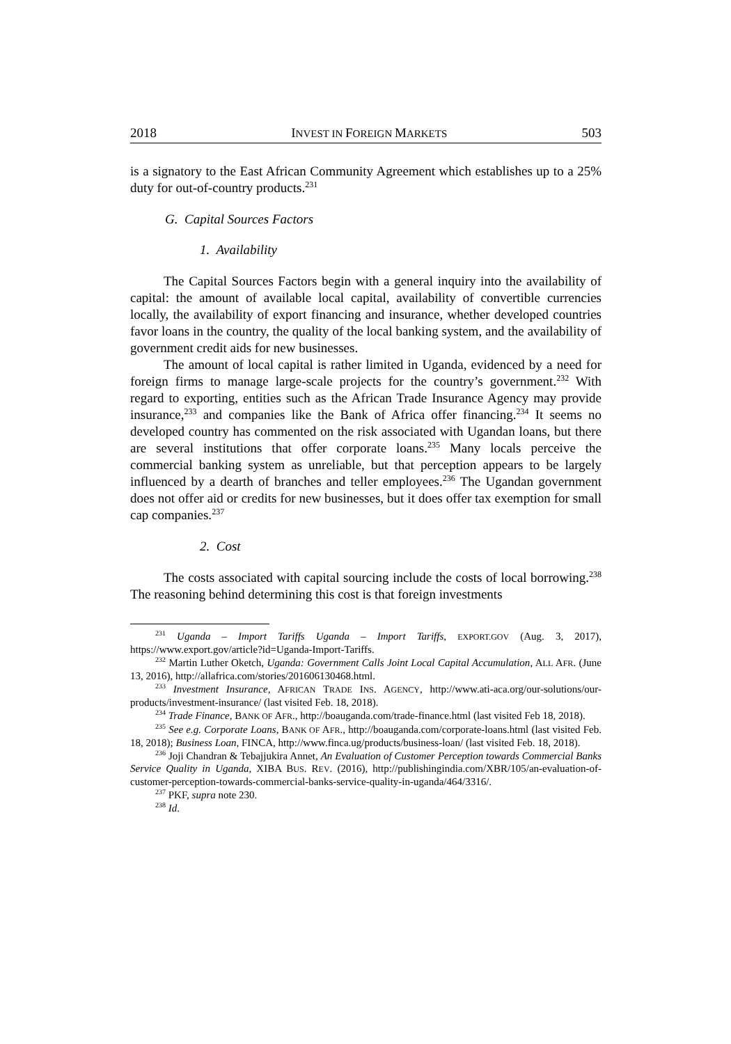2018 INVEST IN FOREIGN MARKETS 503
is a signatory to the East African Community Agreement which establishes up to a 25% duty for out-of-country products.<sup>231</sup>
G. Capital Sources Factors
1. Availability
The Capital Sources Factors begin with a general inquiry into the availability of capital: the amount of available local capital, availability of convertible currencies locally, the availability of export financing and insurance, whether developed countries favor loans in the country, the quality of the local banking system, and the availability of government credit aids for new businesses.
The amount of local capital is rather limited in Uganda, evidenced by a need for foreign firms to manage large-scale projects for the country’s government.<sup>232</sup> With regard to exporting, entities such as the African Trade Insurance Agency may provide insurance,<sup>233</sup> and companies like the Bank of Africa offer financing.<sup>234</sup> It seems no developed country has commented on the risk associated with Ugandan loans, but there are several institutions that offer corporate loans.<sup>235</sup> Many locals perceive the commercial banking system as unreliable, but that perception appears to be largely influenced by a dearth of branches and teller employees.<sup>236</sup> The Ugandan government does not offer aid or credits for new businesses, but it does offer tax exemption for small cap companies.<sup>237</sup>
2. Cost
The costs associated with capital sourcing include the costs of local borrowing.<sup>238</sup> The reasoning behind determining this cost is that foreign investments
<sup>231</sup> Uganda – Import Tariffs Uganda – Import Tariffs, EXPORT.GOV (Aug. 3, 2017), https://www.export.gov/article?id=Uganda-Import-Tariffs.
<sup>232</sup> Martin Luther Oketch, Uganda: Government Calls Joint Local Capital Accumulation, ALL AFR. (June 13, 2016), http://allafrica.com/stories/201606130468.html.
<sup>233</sup> Investment Insurance, AFRICAN TRADE INS. AGENCY, http://www.ati-aca.org/our-solutions/our-products/investment-insurance/ (last visited Feb. 18, 2018).
<sup>234</sup> Trade Finance, BANK OF AFR., http://boauganda.com/trade-finance.html (last visited Feb 18, 2018).
<sup>235</sup> See e.g. Corporate Loans, BANK OF AFR., http://boauganda.com/corporate-loans.html (last visited Feb. 18, 2018); Business Loan, FINCA, http://www.finca.ug/products/business-loan/ (last visited Feb. 18, 2018).
<sup>236</sup> Joji Chandran & Tebajjukira Annet, An Evaluation of Customer Perception towards Commercial Banks Service Quality in Uganda, XIBA BUS. REV. (2016), http://publishingindia.com/XBR/105/an-evaluation-of-customer-perception-towards-commercial-banks-service-quality-in-uganda/464/3316/.
<sup>237</sup> PKF, supra note 230.
<sup>238</sup> Id.